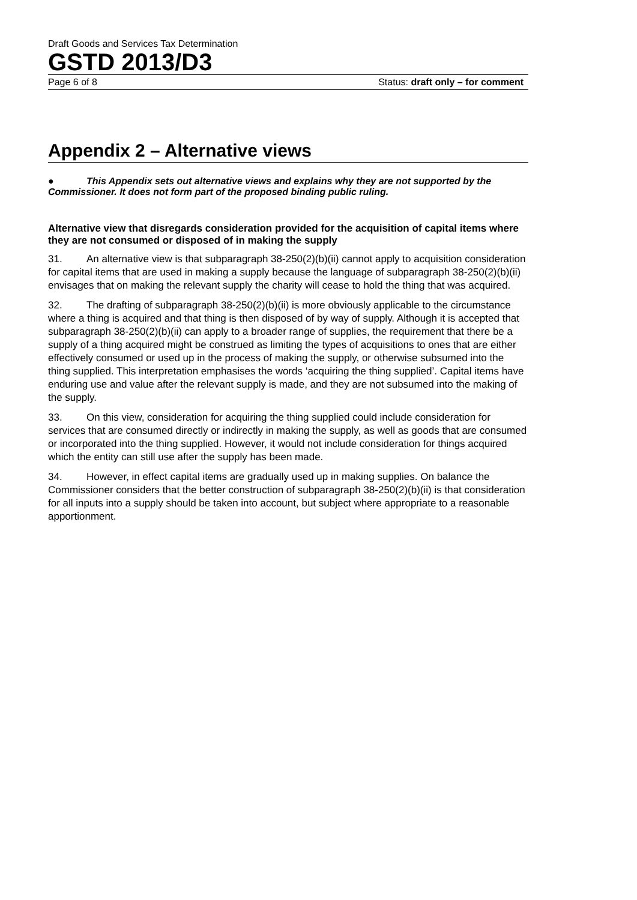Draft Goods and Services Tax Determination
GSTD 2013/D3
Page 6 of 8 Status: draft only – for comment
Appendix 2 – Alternative views
● This Appendix sets out alternative views and explains why they are not supported by the Commissioner. It does not form part of the proposed binding public ruling.
Alternative view that disregards consideration provided for the acquisition of capital items where they are not consumed or disposed of in making the supply
31. An alternative view is that subparagraph 38-250(2)(b)(ii) cannot apply to acquisition consideration for capital items that are used in making a supply because the language of subparagraph 38-250(2)(b)(ii) envisages that on making the relevant supply the charity will cease to hold the thing that was acquired.
32. The drafting of subparagraph 38-250(2)(b)(ii) is more obviously applicable to the circumstance where a thing is acquired and that thing is then disposed of by way of supply. Although it is accepted that subparagraph 38-250(2)(b)(ii) can apply to a broader range of supplies, the requirement that there be a supply of a thing acquired might be construed as limiting the types of acquisitions to ones that are either effectively consumed or used up in the process of making the supply, or otherwise subsumed into the thing supplied. This interpretation emphasises the words ‘acquiring the thing supplied’. Capital items have enduring use and value after the relevant supply is made, and they are not subsumed into the making of the supply.
33. On this view, consideration for acquiring the thing supplied could include consideration for services that are consumed directly or indirectly in making the supply, as well as goods that are consumed or incorporated into the thing supplied. However, it would not include consideration for things acquired which the entity can still use after the supply has been made.
34. However, in effect capital items are gradually used up in making supplies. On balance the Commissioner considers that the better construction of subparagraph 38-250(2)(b)(ii) is that consideration for all inputs into a supply should be taken into account, but subject where appropriate to a reasonable apportionment.